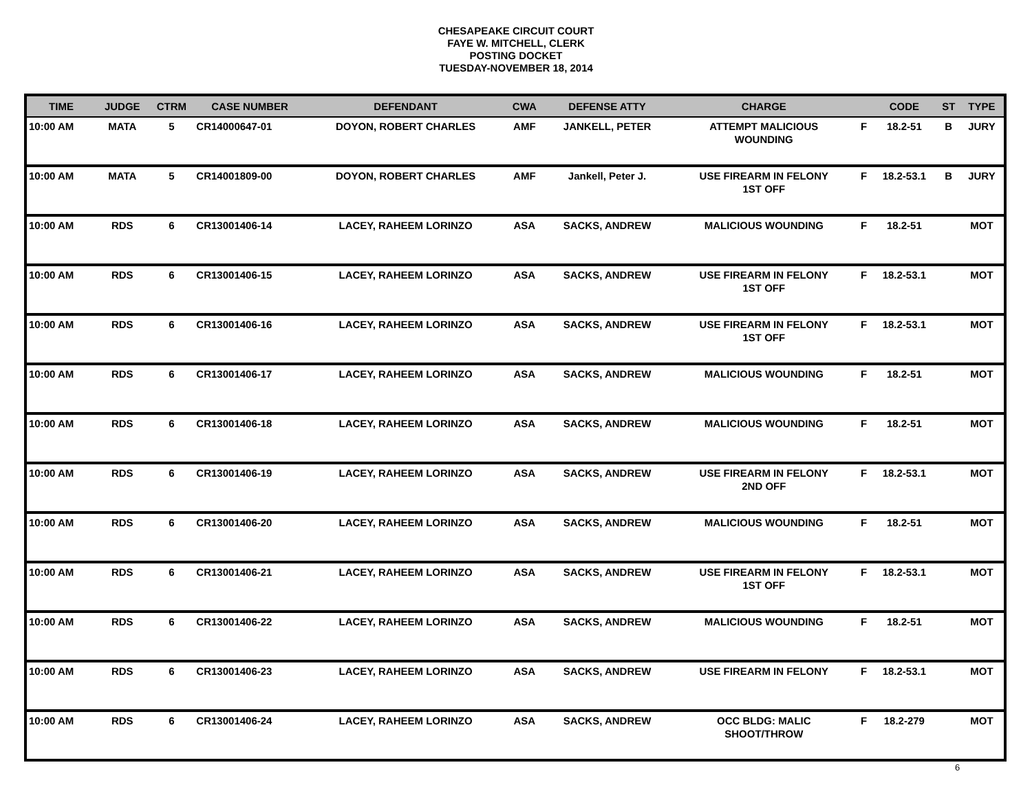CHESAPEAKE CIRCUIT COURT
FAYE W. MITCHELL, CLERK
POSTING DOCKET
TUESDAY-NOVEMBER 18, 2014
| TIME | JUDGE | CTRM | CASE NUMBER | DEFENDANT | CWA | DEFENSE ATTY | CHARGE | | CODE | ST | TYPE |
| --- | --- | --- | --- | --- | --- | --- | --- | --- | --- | --- | --- |
| 10:00 AM | MATA | 5 | CR14000647-01 | DOYON, ROBERT CHARLES | AMF | JANKELL, PETER | ATTEMPT MALICIOUS WOUNDING | F | 18.2-51 | B | JURY |
| 10:00 AM | MATA | 5 | CR14001809-00 | DOYON, ROBERT CHARLES | AMF | Jankell, Peter J. | USE FIREARM IN FELONY 1ST OFF | F | 18.2-53.1 | B | JURY |
| 10:00 AM | RDS | 6 | CR13001406-14 | LACEY, RAHEEM LORINZO | ASA | SACKS, ANDREW | MALICIOUS WOUNDING | F | 18.2-51 | | MOT |
| 10:00 AM | RDS | 6 | CR13001406-15 | LACEY, RAHEEM LORINZO | ASA | SACKS, ANDREW | USE FIREARM IN FELONY 1ST OFF | F | 18.2-53.1 | | MOT |
| 10:00 AM | RDS | 6 | CR13001406-16 | LACEY, RAHEEM LORINZO | ASA | SACKS, ANDREW | USE FIREARM IN FELONY 1ST OFF | F | 18.2-53.1 | | MOT |
| 10:00 AM | RDS | 6 | CR13001406-17 | LACEY, RAHEEM LORINZO | ASA | SACKS, ANDREW | MALICIOUS WOUNDING | F | 18.2-51 | | MOT |
| 10:00 AM | RDS | 6 | CR13001406-18 | LACEY, RAHEEM LORINZO | ASA | SACKS, ANDREW | MALICIOUS WOUNDING | F | 18.2-51 | | MOT |
| 10:00 AM | RDS | 6 | CR13001406-19 | LACEY, RAHEEM LORINZO | ASA | SACKS, ANDREW | USE FIREARM IN FELONY 2ND OFF | F | 18.2-53.1 | | MOT |
| 10:00 AM | RDS | 6 | CR13001406-20 | LACEY, RAHEEM LORINZO | ASA | SACKS, ANDREW | MALICIOUS WOUNDING | F | 18.2-51 | | MOT |
| 10:00 AM | RDS | 6 | CR13001406-21 | LACEY, RAHEEM LORINZO | ASA | SACKS, ANDREW | USE FIREARM IN FELONY 1ST OFF | F | 18.2-53.1 | | MOT |
| 10:00 AM | RDS | 6 | CR13001406-22 | LACEY, RAHEEM LORINZO | ASA | SACKS, ANDREW | MALICIOUS WOUNDING | F | 18.2-51 | | MOT |
| 10:00 AM | RDS | 6 | CR13001406-23 | LACEY, RAHEEM LORINZO | ASA | SACKS, ANDREW | USE FIREARM IN FELONY | F | 18.2-53.1 | | MOT |
| 10:00 AM | RDS | 6 | CR13001406-24 | LACEY, RAHEEM LORINZO | ASA | SACKS, ANDREW | OCC BLDG: MALIC SHOOT/THROW | F | 18.2-279 | | MOT |
6